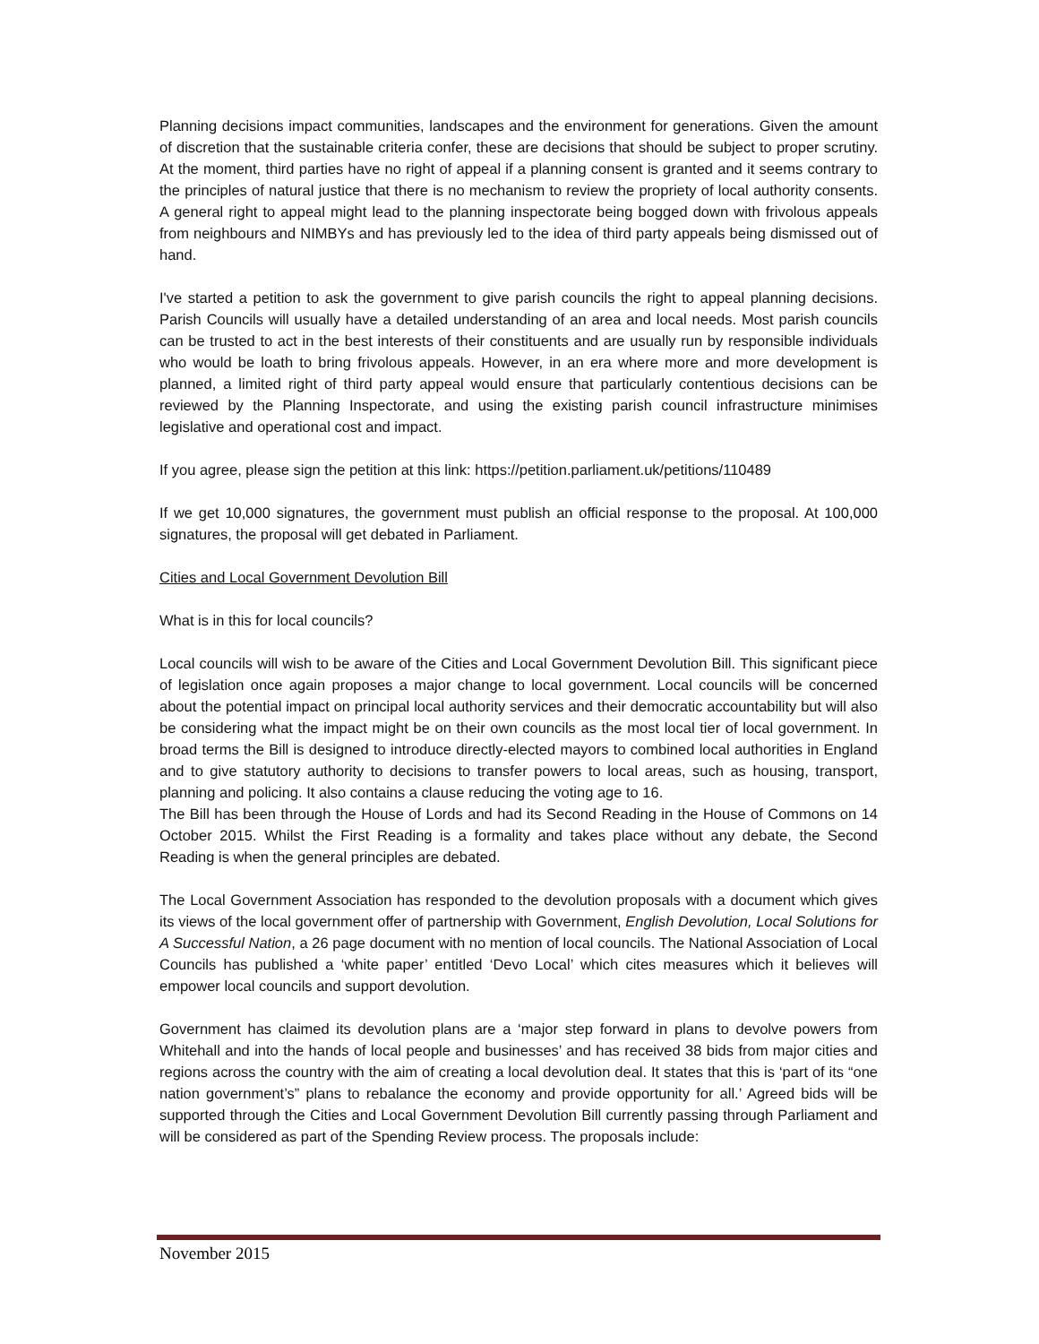Planning decisions impact communities, landscapes and the environment for generations. Given the amount of discretion that the sustainable criteria confer, these are decisions that should be subject to proper scrutiny. At the moment, third parties have no right of appeal if a planning consent is granted and it seems contrary to the principles of natural justice that there is no mechanism to review the propriety of local authority consents. A general right to appeal might lead to the planning inspectorate being bogged down with frivolous appeals from neighbours and NIMBYs and has previously led to the idea of third party appeals being dismissed out of hand.
I've started a petition to ask the government to give parish councils the right to appeal planning decisions. Parish Councils will usually have a detailed understanding of an area and local needs. Most parish councils can be trusted to act in the best interests of their constituents and are usually run by responsible individuals who would be loath to bring frivolous appeals. However, in an era where more and more development is planned, a limited right of third party appeal would ensure that particularly contentious decisions can be reviewed by the Planning Inspectorate, and using the existing parish council infrastructure minimises legislative and operational cost and impact.
If you agree, please sign the petition at this link: https://petition.parliament.uk/petitions/110489
If we get 10,000 signatures, the government must publish an official response to the proposal. At 100,000 signatures, the proposal will get debated in Parliament.
Cities and Local Government Devolution Bill
What is in this for local councils?
Local councils will wish to be aware of the Cities and Local Government Devolution Bill. This significant piece of legislation once again proposes a major change to local government. Local councils will be concerned about the potential impact on principal local authority services and their democratic accountability but will also be considering what the impact might be on their own councils as the most local tier of local government. In broad terms the Bill is designed to introduce directly-elected mayors to combined local authorities in England and to give statutory authority to decisions to transfer powers to local areas, such as housing, transport, planning and policing. It also contains a clause reducing the voting age to 16.
The Bill has been through the House of Lords and had its Second Reading in the House of Commons on 14 October 2015. Whilst the First Reading is a formality and takes place without any debate, the Second Reading is when the general principles are debated.
The Local Government Association has responded to the devolution proposals with a document which gives its views of the local government offer of partnership with Government, English Devolution, Local Solutions for A Successful Nation, a 26 page document with no mention of local councils. The National Association of Local Councils has published a ‘white paper’ entitled ‘Devo Local’ which cites measures which it believes will empower local councils and support devolution.
Government has claimed its devolution plans are a ‘major step forward in plans to devolve powers from Whitehall and into the hands of local people and businesses’ and has received 38 bids from major cities and regions across the country with the aim of creating a local devolution deal. It states that this is ‘part of its “one nation government’s” plans to rebalance the economy and provide opportunity for all.’ Agreed bids will be supported through the Cities and Local Government Devolution Bill currently passing through Parliament and will be considered as part of the Spending Review process. The proposals include:
November 2015